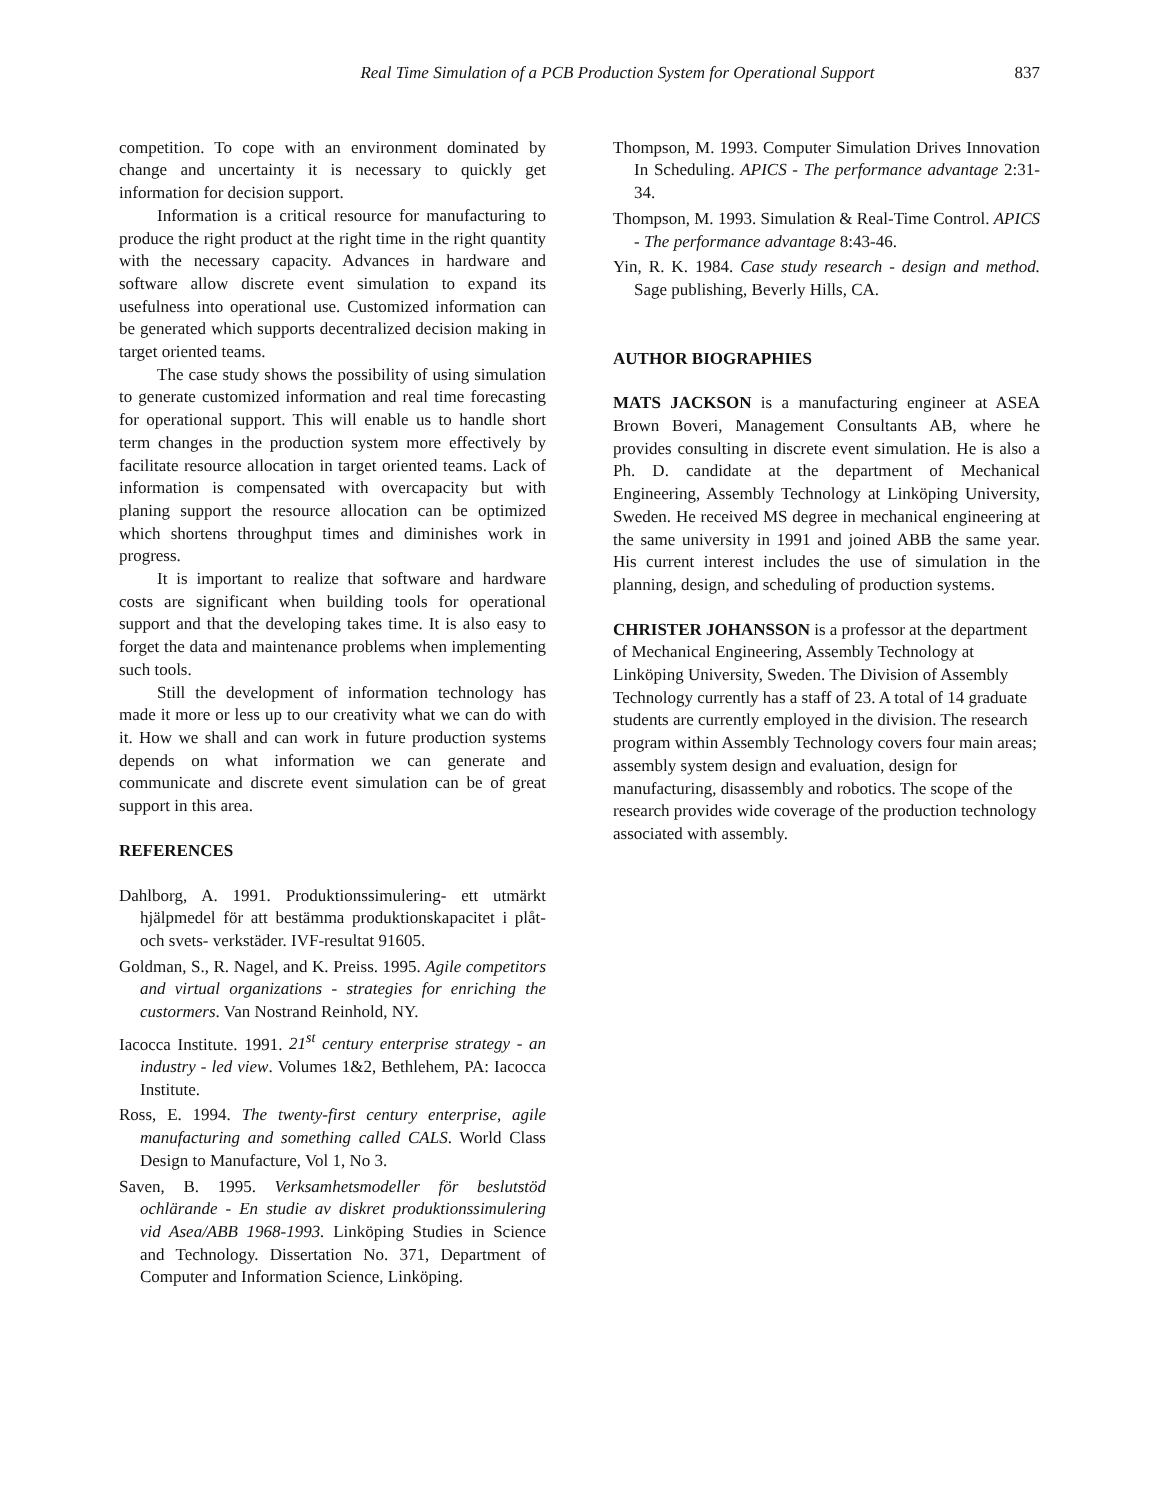Real Time Simulation of a PCB Production System for Operational Support 837
competition. To cope with an environment dominated by change and uncertainty it is necessary to quickly get information for decision support.
Information is a critical resource for manufacturing to produce the right product at the right time in the right quantity with the necessary capacity. Advances in hardware and software allow discrete event simulation to expand its usefulness into operational use. Customized information can be generated which supports decentralized decision making in target oriented teams.
The case study shows the possibility of using simulation to generate customized information and real time forecasting for operational support. This will enable us to handle short term changes in the production system more effectively by facilitate resource allocation in target oriented teams. Lack of information is compensated with overcapacity but with planing support the resource allocation can be optimized which shortens throughput times and diminishes work in progress.
It is important to realize that software and hardware costs are significant when building tools for operational support and that the developing takes time. It is also easy to forget the data and maintenance problems when implementing such tools.
Still the development of information technology has made it more or less up to our creativity what we can do with it. How we shall and can work in future production systems depends on what information we can generate and communicate and discrete event simulation can be of great support in this area.
REFERENCES
Dahlborg, A. 1991. Produktionssimulering- ett utmärkt hjälpmedel för att bestämma produktionskapacitet i plåt- och svets- verkstäder. IVF-resultat 91605.
Goldman, S., R. Nagel, and K. Preiss. 1995. Agile competitors and virtual organizations - strategies for enriching the custormers. Van Nostrand Reinhold, NY.
Iacocca Institute. 1991. 21<sup>st</sup> century enterprise strategy - an industry - led view. Volumes 1&2, Bethlehem, PA: Iacocca Institute.
Ross, E. 1994. The twenty-first century enterprise, agile manufacturing and something called CALS. World Class Design to Manufacture, Vol 1, No 3.
Saven, B. 1995. Verksamhetsmodeller för beslutstöd ochlärande - En studie av diskret produktionssimulering vid Asea/ABB 1968-1993. Linköping Studies in Science and Technology. Dissertation No. 371, Department of Computer and Information Science, Linköping.
Thompson, M. 1993. Computer Simulation Drives Innovation In Scheduling. APICS - The performance advantage 2:31-34.
Thompson, M. 1993. Simulation & Real-Time Control. APICS - The performance advantage 8:43-46.
Yin, R. K. 1984. Case study research - design and method. Sage publishing, Beverly Hills, CA.
AUTHOR BIOGRAPHIES
MATS JACKSON is a manufacturing engineer at ASEA Brown Boveri, Management Consultants AB, where he provides consulting in discrete event simulation. He is also a Ph. D. candidate at the department of Mechanical Engineering, Assembly Technology at Linköping University, Sweden. He received MS degree in mechanical engineering at the same university in 1991 and joined ABB the same year. His current interest includes the use of simulation in the planning, design, and scheduling of production systems.
CHRISTER JOHANSSON is a professor at the department of Mechanical Engineering, Assembly Technology at Linköping University, Sweden. The Division of Assembly Technology currently has a staff of 23. A total of 14 graduate students are currently employed in the division. The research program within Assembly Technology covers four main areas; assembly system design and evaluation, design for manufacturing, disassembly and robotics. The scope of the research provides wide coverage of the production technology associated with assembly.